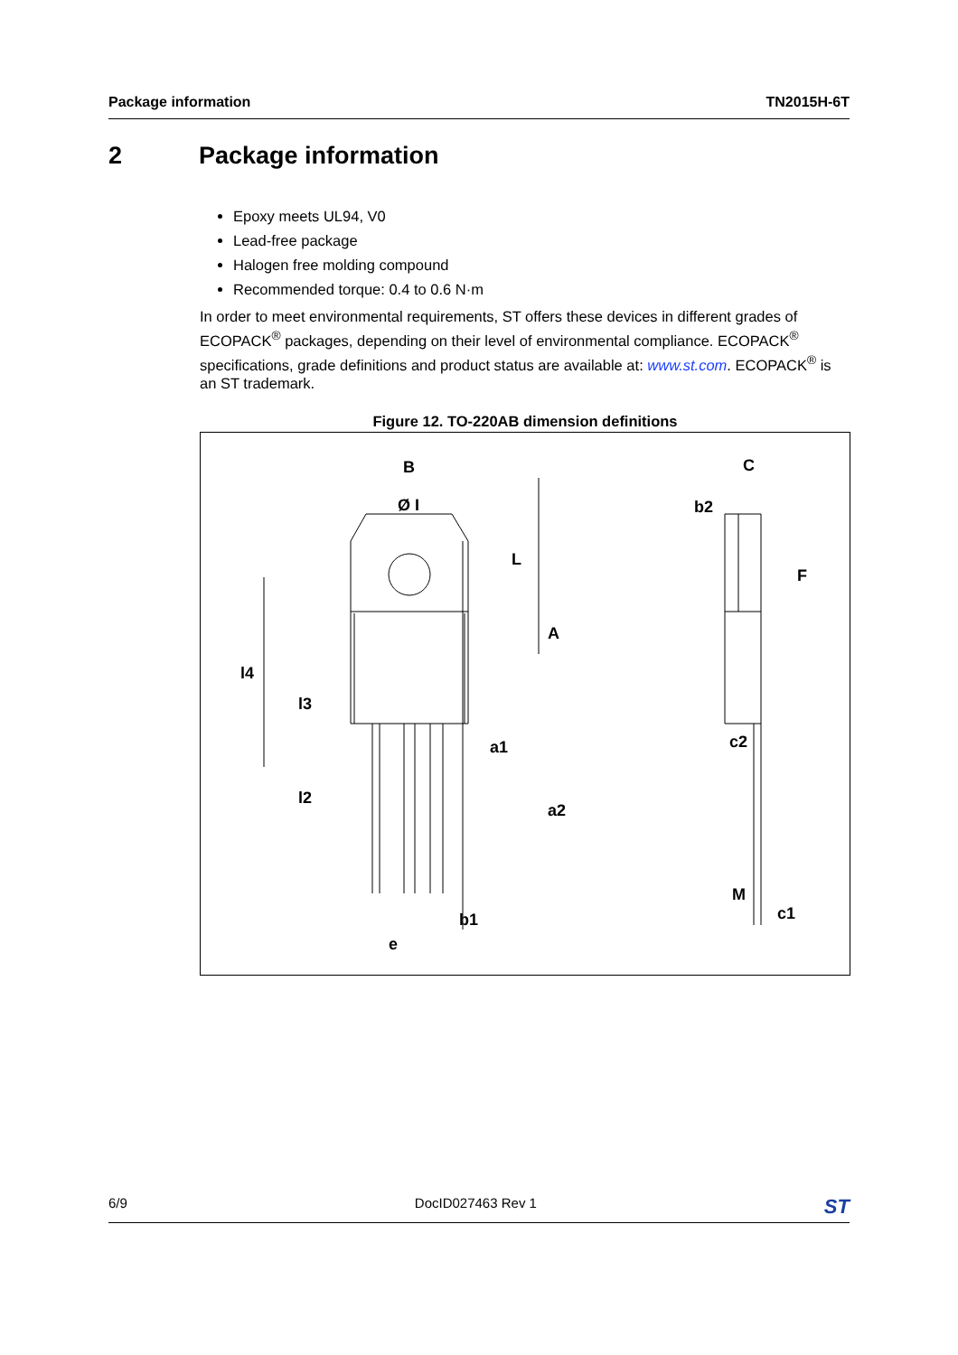Package information TN2015H-6T
2 Package information
Epoxy meets UL94, V0
Lead-free package
Halogen free molding compound
Recommended torque: 0.4 to 0.6 N·m
In order to meet environmental requirements, ST offers these devices in different grades of ECOPACK<sup>®</sup> packages, depending on their level of environmental compliance. ECOPACK<sup>®</sup> specifications, grade definitions and product status are available at: www.st.com. ECOPACK<sup>®</sup> is an ST trademark.
Figure 12. TO-220AB dimension definitions
B
Ø I
L
A
l4
l3
a1
l2
a2
b1
e
C
b2
F
c2
M
c1
6/9 DocID027463 Rev 1 ST